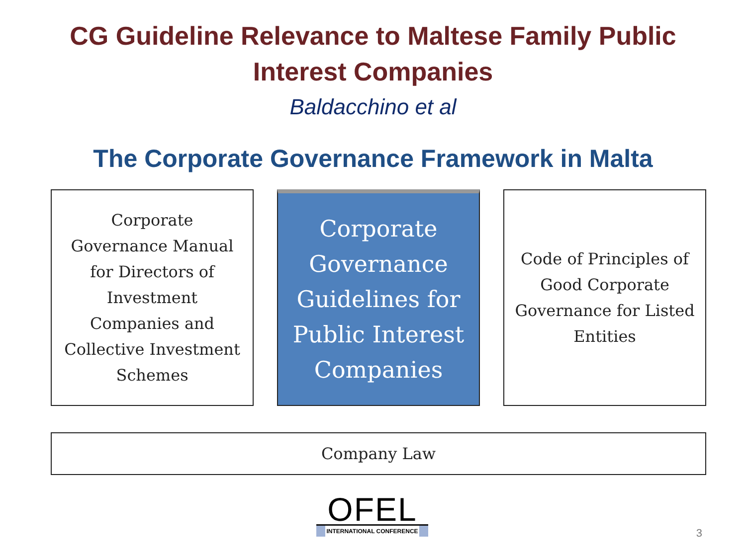CG Guideline Relevance to Maltese Family Public
Interest Companies
Baldacchino et al
The Corporate Governance Framework in Malta
Corporate
Governance Manual
for Directors of
Investment
Companies and
Collective Investment
Schemes
Corporate
Governance
Guidelines for
Public Interest
Companies
Code of Principles of
Good Corporate
Governance for Listed
Entities
Company Law
OFEL
INTERNATIONAL CONFERENCE
3